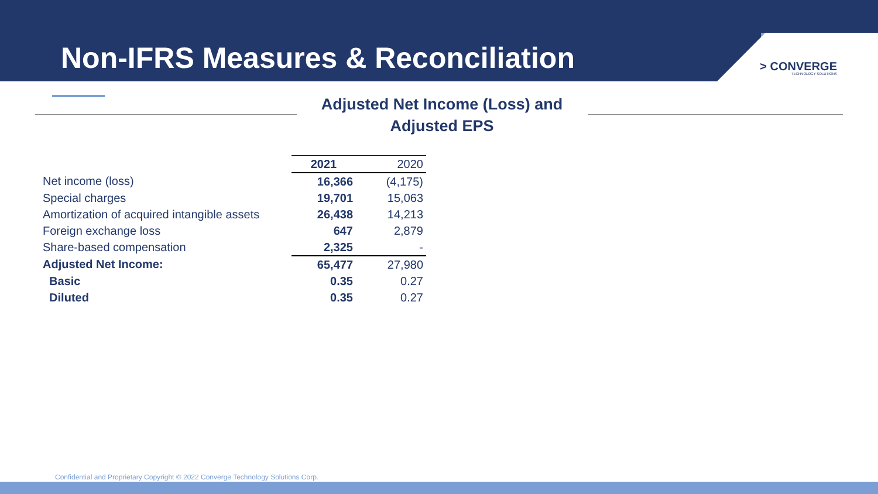Non-IFRS Measures & Reconciliation
> CONVERGE
TECHNOLOGY SOLUTIONS
Adjusted Net Income (Loss) and
Adjusted EPS
| | 2021 | 2020 |
| --- | --- | --- |
| Net income (loss) | 16,366 | (4,175) |
| Special charges | 19,701 | 15,063 |
| Amortization of acquired intangible assets | 26,438 | 14,213 |
| Foreign exchange loss | 647 | 2,879 |
| Share-based compensation | 2,325 | - |
| Adjusted Net Income: | 65,477 | 27,980 |
| Basic | 0.35 | 0.27 |
| Diluted | 0.35 | 0.27 |
Confidential and Proprietary Copyright © 2022 Converge Technology Solutions Corp.